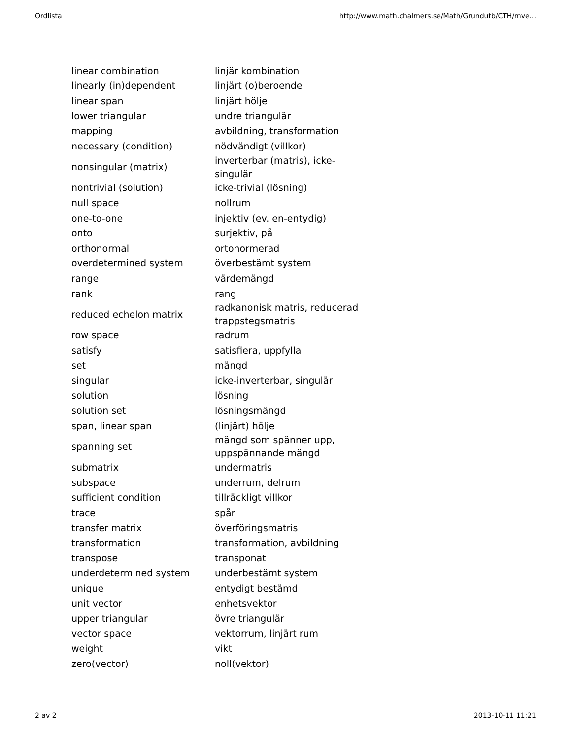Ordlista http://www.math.chalmers.se/Math/Grundutb/CTH/mve...
| linear combination | linjär kombination |
| linearly (in)dependent | linjärt (o)beroende |
| linear span | linjärt hölje |
| lower triangular | undre triangulär |
| mapping | avbildning, transformation |
| necessary (condition) | nödvändigt (villkor) |
| nonsingular (matrix) | inverterbar (matris), icke-singulär |
| nontrivial (solution) | icke-trivial (lösning) |
| null space | nollrum |
| one-to-one | injektiv (ev. en-entydig) |
| onto | surjektiv, på |
| orthonormal | ortonormerad |
| overdetermined system | överbestämt system |
| range | värdemängd |
| rank | rang |
| reduced echelon matrix | radkanonisk matris, reducerad trappstegsmatris |
| row space | radrum |
| satisfy | satisfiera, uppfylla |
| set | mängd |
| singular | icke-inverterbar, singulär |
| solution | lösning |
| solution set | lösningsmängd |
| span, linear span | (linjärt) hölje |
| spanning set | mängd som spänner upp, uppspännande mängd |
| submatrix | undermatris |
| subspace | underrum, delrum |
| sufficient condition | tillräckligt villkor |
| trace | spår |
| transfer matrix | överföringsmatris |
| transformation | transformation, avbildning |
| transpose | transponat |
| underdetermined system | underbestämt system |
| unique | entydigt bestämd |
| unit vector | enhetsvektor |
| upper triangular | övre triangulär |
| vector space | vektorrum, linjärt rum |
| weight | vikt |
| zero(vector) | noll(vektor) |
2 av 2 2013-10-11 11:21